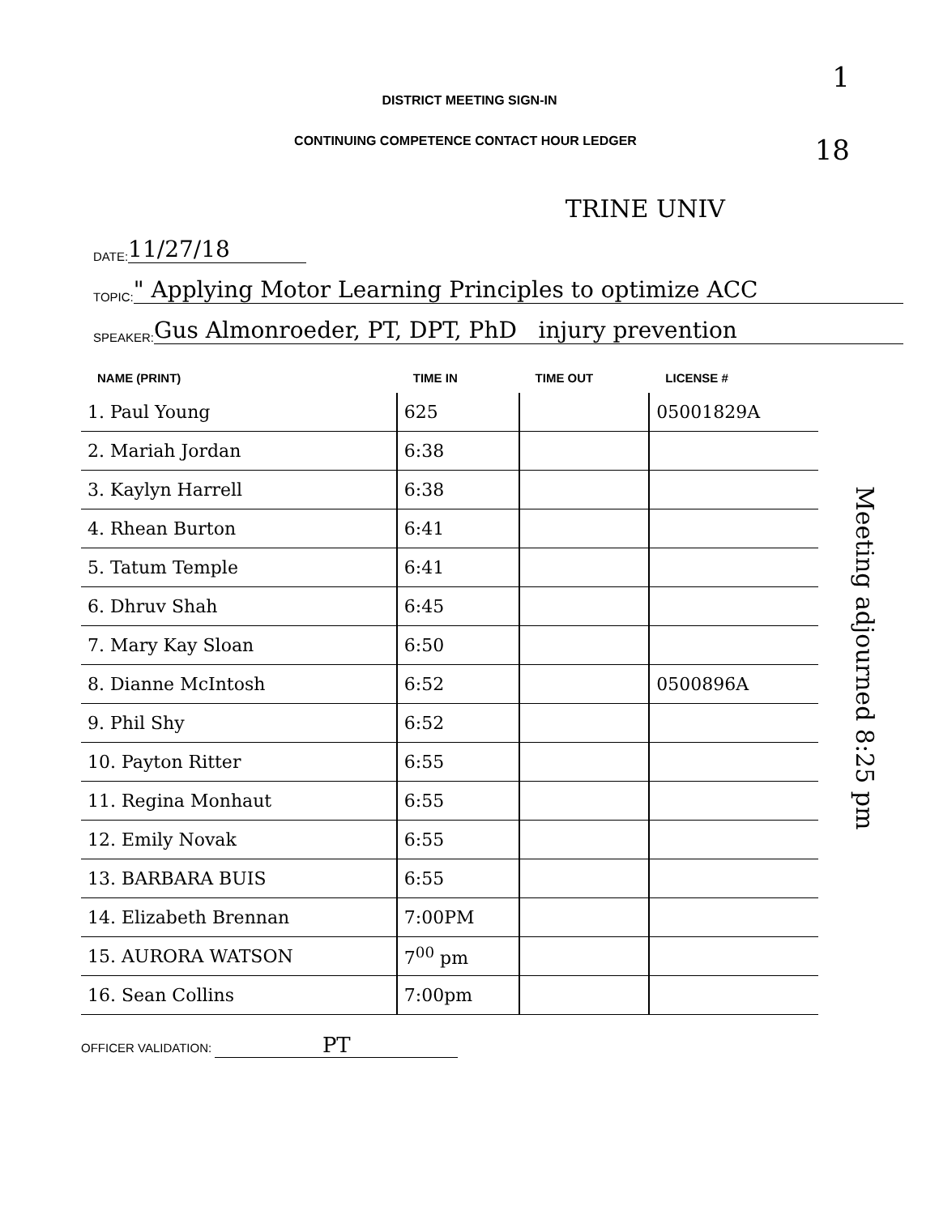1
18
DISTRICT MEETING SIGN-IN
CONTINUING COMPETENCE CONTACT HOUR LEDGER
TRINE UNIV
DATE: 11/27/18
TOPIC: " Applying Motor Learning Principles to optimize ACC
SPEAKER: Gus Almonroeder, PT, DPT, PhD injury prevention
| NAME (PRINT) | TIME IN | TIME OUT | LICENSE # |
| --- | --- | --- | --- |
| 1. Paul Young | 625 | | 05001829A |
| 2. Mariah Jordan | 6:38 | | |
| 3. Kaylyn Harrell | 6:38 | | |
| 4. Rhean Burton | 6:41 | | |
| 5. Tatum Temple | 6:41 | | |
| 6. Dhruv Shah | 6:45 | | |
| 7. Mary Kay Sloan | 6:50 | | |
| 8. Dianne McIntosh | 6:52 | | 0500896A |
| 9. Phil Shy | 6:52 | | |
| 10. Payton Ritter | 6:55 | | |
| 11. Regina Monhaut | 6:55 | | |
| 12. Emily Novak | 6:55 | | |
| 13. BARBARA BUIS | 6:55 | | |
| 14. Elizabeth Brennan | 7:00PM | | |
| 15. AURORA WATSON | 7<sup>00</sup> pm | | |
| 16. Sean Collins | 7:00pm | | |
Meeting adjourned 8:25 pm
OFFICER VALIDATION: PT